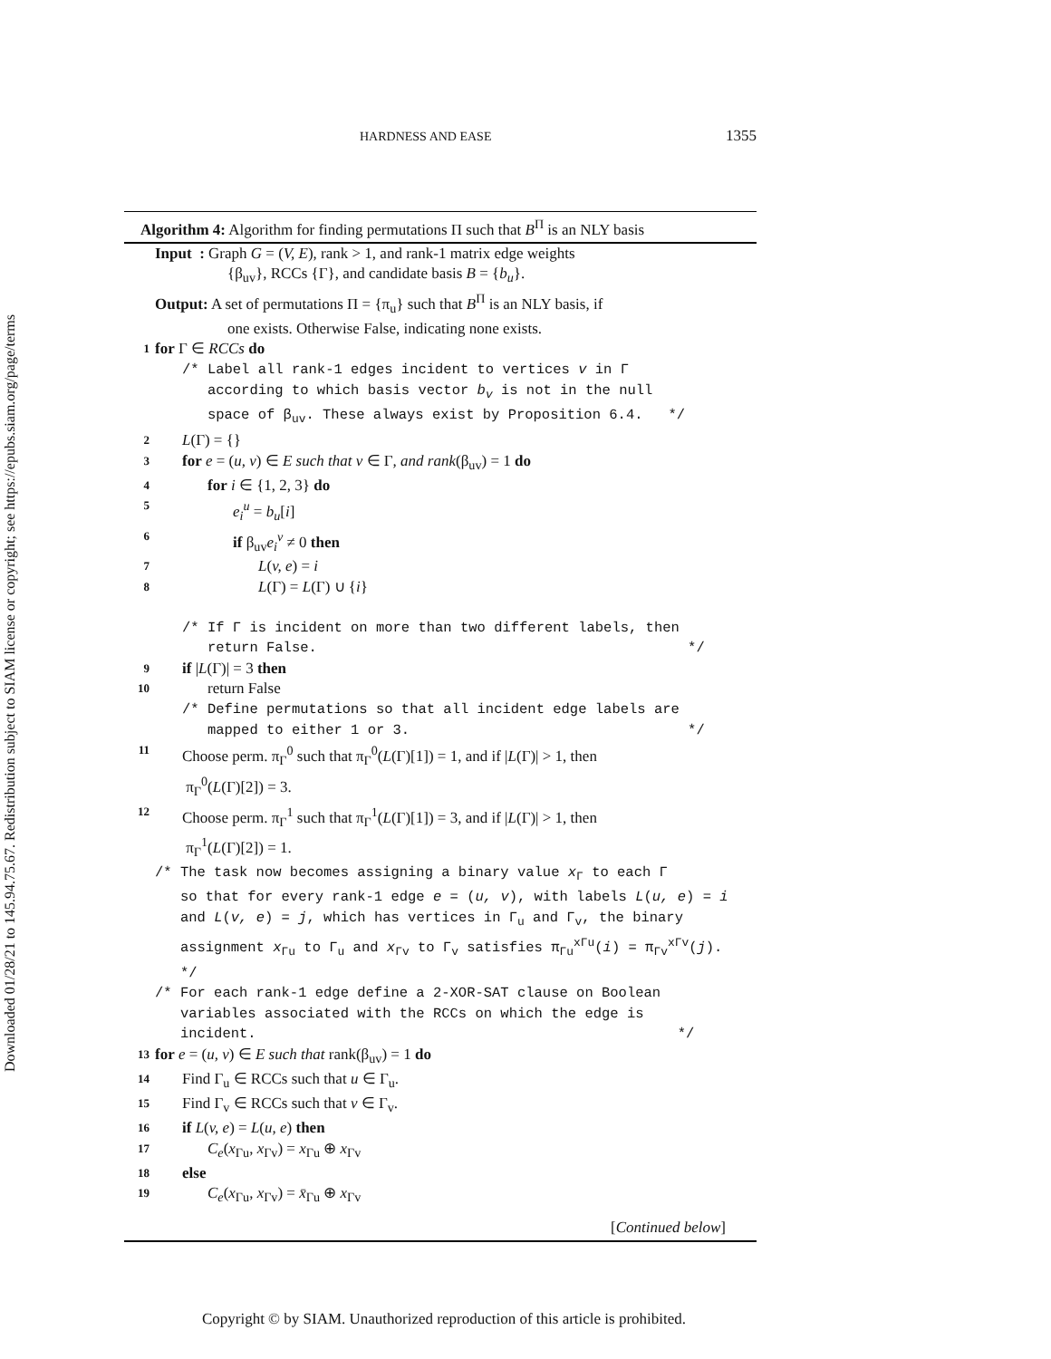Downloaded 01/28/21 to 145.94.75.67. Redistribution subject to SIAM license or copyright; see https://epubs.siam.org/page/terms
HARDNESS AND EASE 1355
Algorithm 4: Algorithm for finding permutations Π such that B<sup>Π</sup> is an NLY basis
Input : Graph G = (V, E), rank > 1, and rank-1 matrix edge weights
{β<sub>uv</sub>}, RCCs {Γ}, and candidate basis B = {b<sub>u</sub>}.
Output: A set of permutations Π = {π<sub>u</sub>} such that B<sup>Π</sup> is an NLY basis, if
one exists. Otherwise False, indicating none exists.
1 for Γ ∈ RCCs do
/* Label all rank-1 edges incident to vertices v in Γ
according to which basis vector b<sub>v</sub> is not in the null
space of β<sub>uv</sub>. These always exist by Proposition 6.4. */
2 L(Γ) = {}
3 for e = (u, v) ∈ E such that v ∈ Γ, and rank(β<sub>uv</sub>) = 1 do
4 for i ∈ {1, 2, 3} do
5 e<sub>i</sub><sup>u</sup> = b<sub>u</sub>[i]
6 if β<sub>uv</sub>e<sub>i</sub><sup>v</sup> ≠ 0 then
7 L(v, e) = i
8 L(Γ) = L(Γ) ∪ {i}
/* If Γ is incident on more than two different labels, then
return False. */
9 if |L(Γ)| = 3 then
10 return False
/* Define permutations so that all incident edge labels are
mapped to either 1 or 3. */
11 Choose perm. π<sub>Γ</sub><sup>0</sup> such that π<sub>Γ</sub><sup>0</sup>(L(Γ)[1]) = 1, and if |L(Γ)| > 1, then
π<sub>Γ</sub><sup>0</sup>(L(Γ)[2]) = 3.
12 Choose perm. π<sub>Γ</sub><sup>1</sup> such that π<sub>Γ</sub><sup>1</sup>(L(Γ)[1]) = 3, and if |L(Γ)| > 1, then
π<sub>Γ</sub><sup>1</sup>(L(Γ)[2]) = 1.
/* The task now becomes assigning a binary value x<sub>Γ</sub> to each Γ
so that for every rank-1 edge e = (u, v), with labels L(u, e) = i
and L(v, e) = j, which has vertices in Γ<sub>u</sub> and Γ<sub>v</sub>, the binary
assignment x<sub>Γu</sub> to Γ<sub>u</sub> and x<sub>Γv</sub> to Γ<sub>v</sub> satisfies π<sub>Γu</sub><sup>xΓu</sup>(i) = π<sub>Γv</sub><sup>xΓv</sup>(j).
*/
/* For each rank-1 edge define a 2-XOR-SAT clause on Boolean
variables associated with the RCCs on which the edge is
incident. */
13 for e = (u, v) ∈ E such that rank(β<sub>uv</sub>) = 1 do
14 Find Γ<sub>u</sub> ∈ RCCs such that u ∈ Γ<sub>u</sub>.
15 Find Γ<sub>v</sub> ∈ RCCs such that v ∈ Γ<sub>v</sub>.
16 if L(v, e) = L(u, e) then
17 C<sub>e</sub>(x<sub>Γu</sub>, x<sub>Γv</sub>) = x<sub>Γu</sub> ⊕ x<sub>Γv</sub>
18 else
19 C<sub>e</sub>(x<sub>Γu</sub>, x<sub>Γv</sub>) = x̄<sub>Γu</sub> ⊕ x<sub>Γv</sub>
[Continued below]
Copyright © by SIAM. Unauthorized reproduction of this article is prohibited.